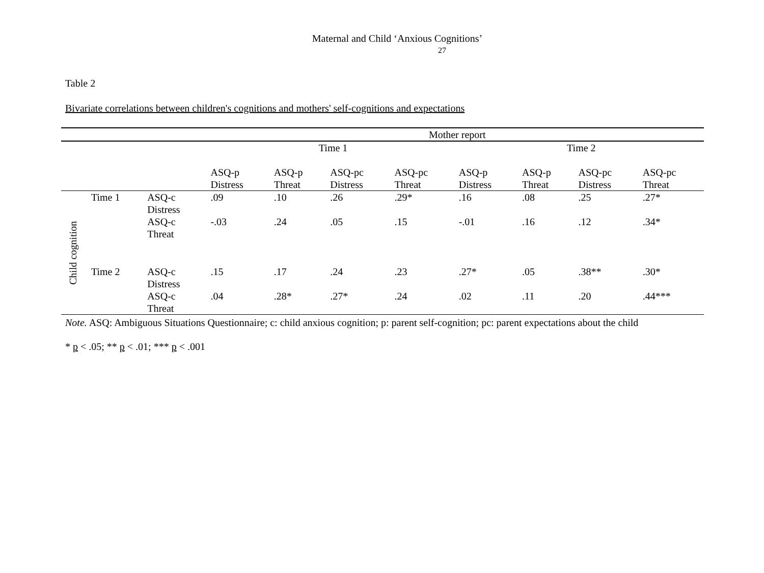Maternal and Child ‘Anxious Cognitions’
27
Table 2
Bivariate correlations between children's cognitions and mothers' self-cognitions and expectations
| | | | Mother report | | | | | | | |
| --- | --- | --- | --- | --- | --- | --- | --- | --- | --- | --- |
| | | | Time 1 | | | | Time 2 | | | |
| | | | ASQ-p Distress | ASQ-p Threat | ASQ-pc Distress | ASQ-pc Threat | ASQ-p Distress | ASQ-p Threat | ASQ-pc Distress | ASQ-pc Threat |
| Child cognition | Time 1 | ASQ-c Distress | .09 | .10 | .26 | .29* | .16 | .08 | .25 | .27* |
| | | ASQ-c Threat | -.03 | .24 | .05 | .15 | -.01 | .16 | .12 | .34* |
| | Time 2 | ASQ-c Distress | .15 | .17 | .24 | .23 | .27* | .05 | .38** | .30* |
| | | ASQ-c Threat | .04 | .28* | .27* | .24 | .02 | .11 | .20 | .44*** |
Note. ASQ: Ambiguous Situations Questionnaire; c: child anxious cognition; p: parent self-cognition; pc: parent expectations about the child
* p < .05; ** p < .01; *** p < .001